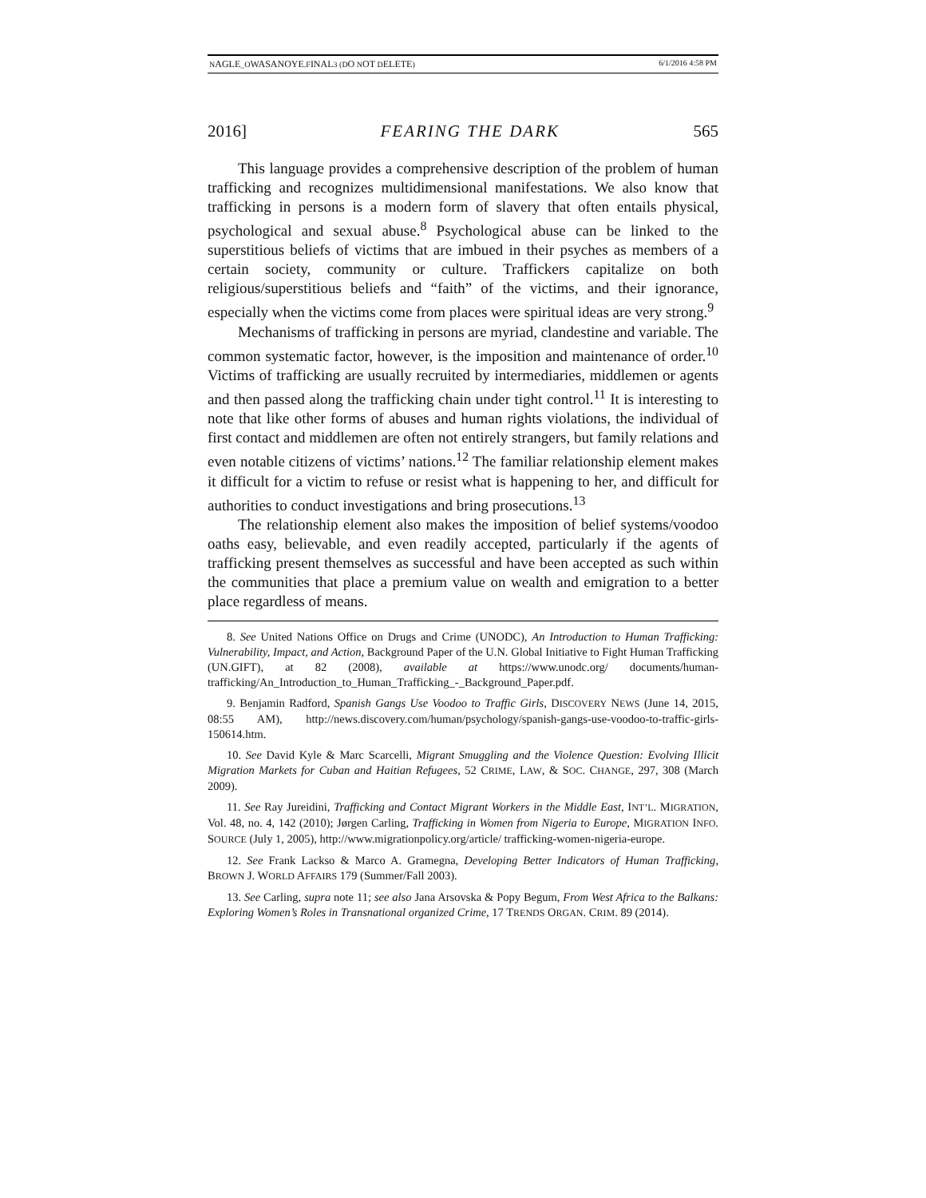NAGLE_OWASANOYE.FINAL3 (DO NOT DELETE) 6/1/2016 4:58 PM
2016] FEARING THE DARK 565
This language provides a comprehensive description of the problem of human trafficking and recognizes multidimensional manifestations. We also know that trafficking in persons is a modern form of slavery that often entails physical, psychological and sexual abuse.<sup>8</sup> Psychological abuse can be linked to the superstitious beliefs of victims that are imbued in their psyches as members of a certain society, community or culture. Traffickers capitalize on both religious/superstitious beliefs and “faith” of the victims, and their ignorance, especially when the victims come from places were spiritual ideas are very strong.<sup>9</sup>
Mechanisms of trafficking in persons are myriad, clandestine and variable. The common systematic factor, however, is the imposition and maintenance of order.<sup>10</sup> Victims of trafficking are usually recruited by intermediaries, middlemen or agents and then passed along the trafficking chain under tight control.<sup>11</sup> It is interesting to note that like other forms of abuses and human rights violations, the individual of first contact and middlemen are often not entirely strangers, but family relations and even notable citizens of victims’ nations.<sup>12</sup> The familiar relationship element makes it difficult for a victim to refuse or resist what is happening to her, and difficult for authorities to conduct investigations and bring prosecutions.<sup>13</sup>
The relationship element also makes the imposition of belief systems/voodoo oaths easy, believable, and even readily accepted, particularly if the agents of trafficking present themselves as successful and have been accepted as such within the communities that place a premium value on wealth and emigration to a better place regardless of means.
8. See United Nations Office on Drugs and Crime (UNODC), An Introduction to Human Trafficking: Vulnerability, Impact, and Action, Background Paper of the U.N. Global Initiative to Fight Human Trafficking (UN.GIFT), at 82 (2008), available at https://www.unodc.org/ documents/human-trafficking/An_Introduction_to_Human_Trafficking_-_Background_Paper.pdf.
9. Benjamin Radford, Spanish Gangs Use Voodoo to Traffic Girls, DISCOVERY NEWS (June 14, 2015, 08:55 AM), http://news.discovery.com/human/psychology/spanish-gangs-use-voodoo-to-traffic-girls-150614.htm.
10. See David Kyle & Marc Scarcelli, Migrant Smuggling and the Violence Question: Evolving Illicit Migration Markets for Cuban and Haitian Refugees, 52 CRIME, LAW, & SOC. CHANGE, 297, 308 (March 2009).
11. See Ray Jureidini, Trafficking and Contact Migrant Workers in the Middle East, INT’L. MIGRATION, Vol. 48, no. 4, 142 (2010); Jørgen Carling, Trafficking in Women from Nigeria to Europe, MIGRATION INFO. SOURCE (July 1, 2005), http://www.migrationpolicy.org/article/ trafficking-women-nigeria-europe.
12. See Frank Lackso & Marco A. Gramegna, Developing Better Indicators of Human Trafficking, BROWN J. WORLD AFFAIRS 179 (Summer/Fall 2003).
13. See Carling, supra note 11; see also Jana Arsovska & Popy Begum, From West Africa to the Balkans: Exploring Women’s Roles in Transnational organized Crime, 17 TRENDS ORGAN. CRIM. 89 (2014).